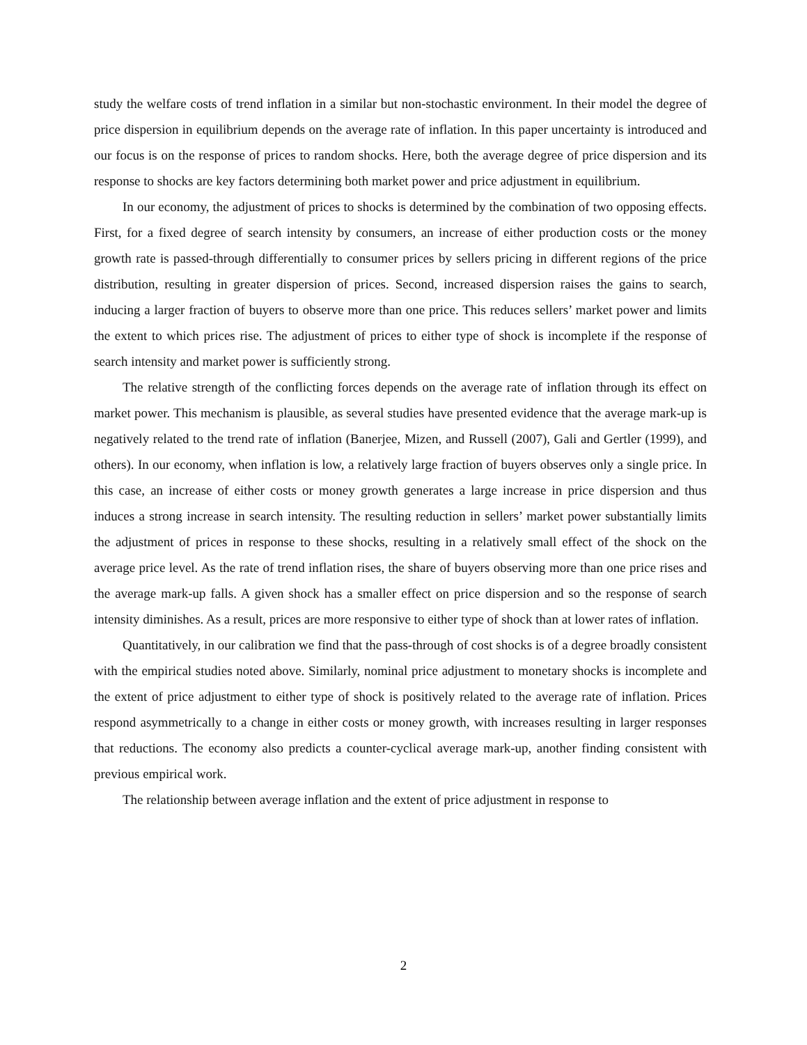study the welfare costs of trend inflation in a similar but non-stochastic environment. In their model the degree of price dispersion in equilibrium depends on the average rate of inflation. In this paper uncertainty is introduced and our focus is on the response of prices to random shocks. Here, both the average degree of price dispersion and its response to shocks are key factors determining both market power and price adjustment in equilibrium.
In our economy, the adjustment of prices to shocks is determined by the combination of two opposing effects. First, for a fixed degree of search intensity by consumers, an increase of either production costs or the money growth rate is passed-through differentially to consumer prices by sellers pricing in different regions of the price distribution, resulting in greater dispersion of prices. Second, increased dispersion raises the gains to search, inducing a larger fraction of buyers to observe more than one price. This reduces sellers’ market power and limits the extent to which prices rise. The adjustment of prices to either type of shock is incomplete if the response of search intensity and market power is sufficiently strong.
The relative strength of the conflicting forces depends on the average rate of inflation through its effect on market power. This mechanism is plausible, as several studies have presented evidence that the average mark-up is negatively related to the trend rate of inflation (Banerjee, Mizen, and Russell (2007), Gali and Gertler (1999), and others). In our economy, when inflation is low, a relatively large fraction of buyers observes only a single price. In this case, an increase of either costs or money growth generates a large increase in price dispersion and thus induces a strong increase in search intensity. The resulting reduction in sellers’ market power substantially limits the adjustment of prices in response to these shocks, resulting in a relatively small effect of the shock on the average price level. As the rate of trend inflation rises, the share of buyers observing more than one price rises and the average mark-up falls. A given shock has a smaller effect on price dispersion and so the response of search intensity diminishes. As a result, prices are more responsive to either type of shock than at lower rates of inflation.
Quantitatively, in our calibration we find that the pass-through of cost shocks is of a degree broadly consistent with the empirical studies noted above. Similarly, nominal price adjustment to monetary shocks is incomplete and the extent of price adjustment to either type of shock is positively related to the average rate of inflation. Prices respond asymmetrically to a change in either costs or money growth, with increases resulting in larger responses that reductions. The economy also predicts a counter-cyclical average mark-up, another finding consistent with previous empirical work.
The relationship between average inflation and the extent of price adjustment in response to
2